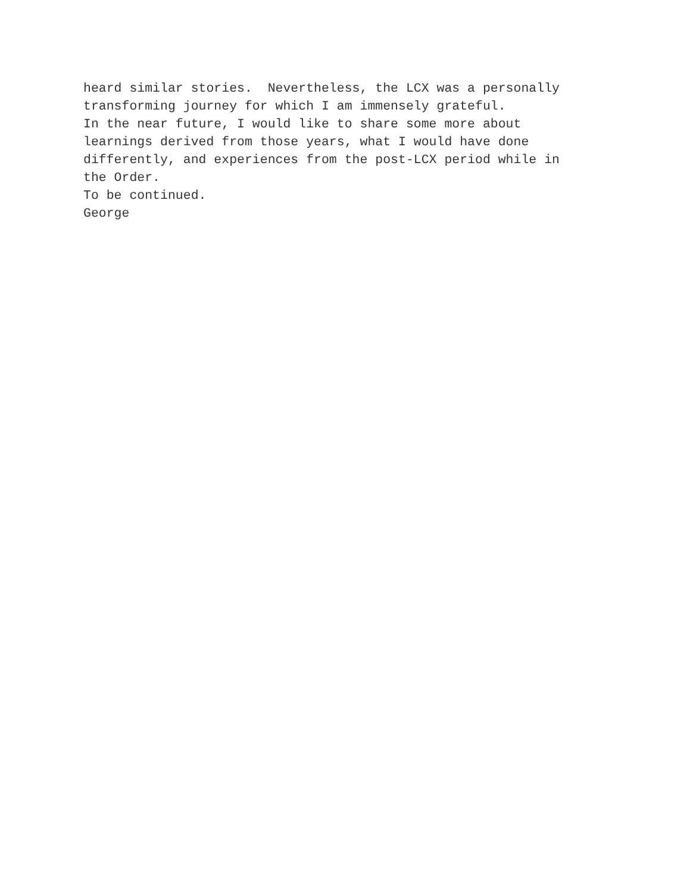heard similar stories. Nevertheless, the LCX was a personally transforming journey for which I am immensely grateful.
In the near future, I would like to share some more about learnings derived from those years, what I would have done differently, and experiences from the post-LCX period while in the Order.
To be continued.
George